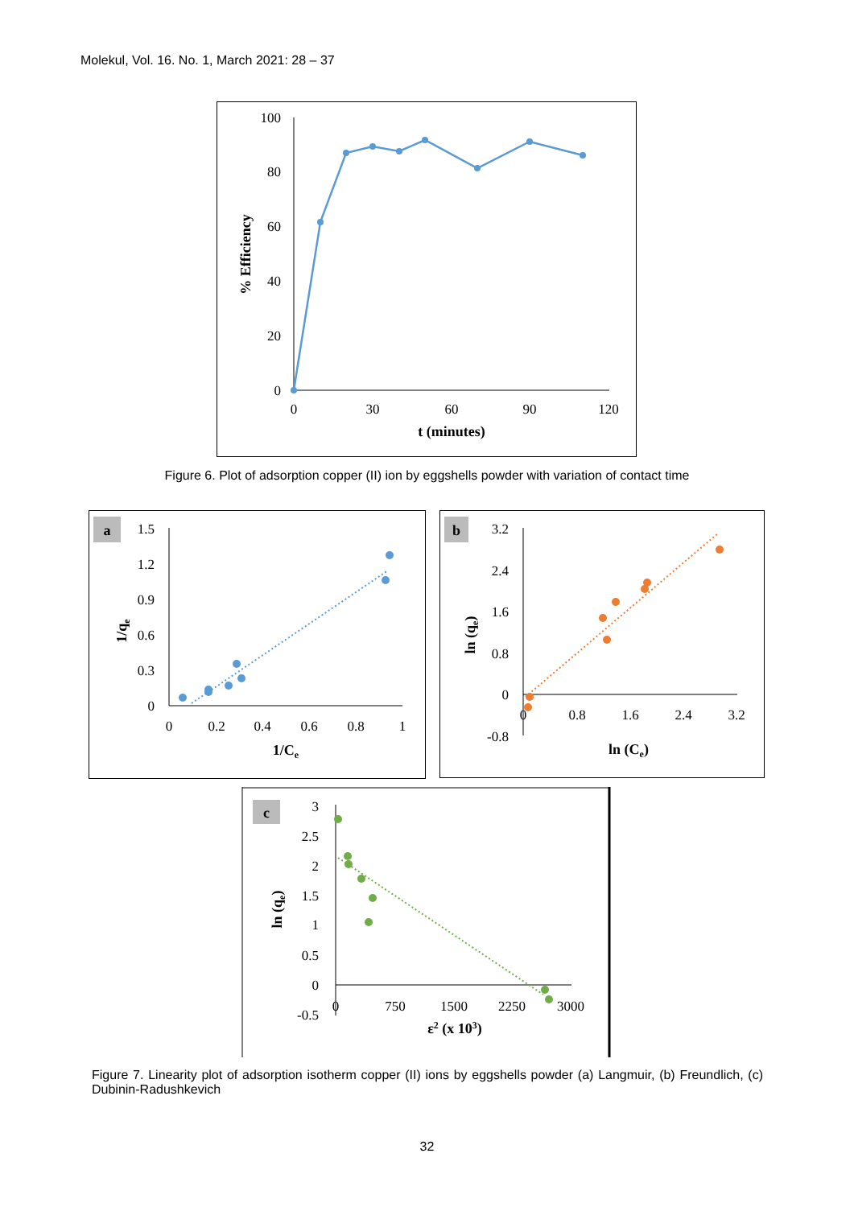Molekul, Vol. 16. No. 1, March 2021: 28 – 37
100
80
60
40
20
0
0
30
60
90
120
t (minutes)
% Efficiency
Figure 6. Plot of adsorption copper (II) ion by eggshells powder with variation of contact time
a
1.5
1.2
0.9
0.6
0.3
0
0
0.2
0.4
0.6
0.8
1
1/Ce
1/qe
b
3.2
2.4
1.6
0.8
0
-0.8
0
0.8
1.6
2.4
3.2
ln (Ce)
ln (qe)
c
3
2.5
2
1.5
1
0.5
0
-0.5
0
750
1500
2250
3000
ε2 (x 103)
ln (qe)
Figure 7. Linearity plot of adsorption isotherm copper (II) ions by eggshells powder (a) Langmuir, (b) Freundlich, (c) Dubinin-Radushkevich
32